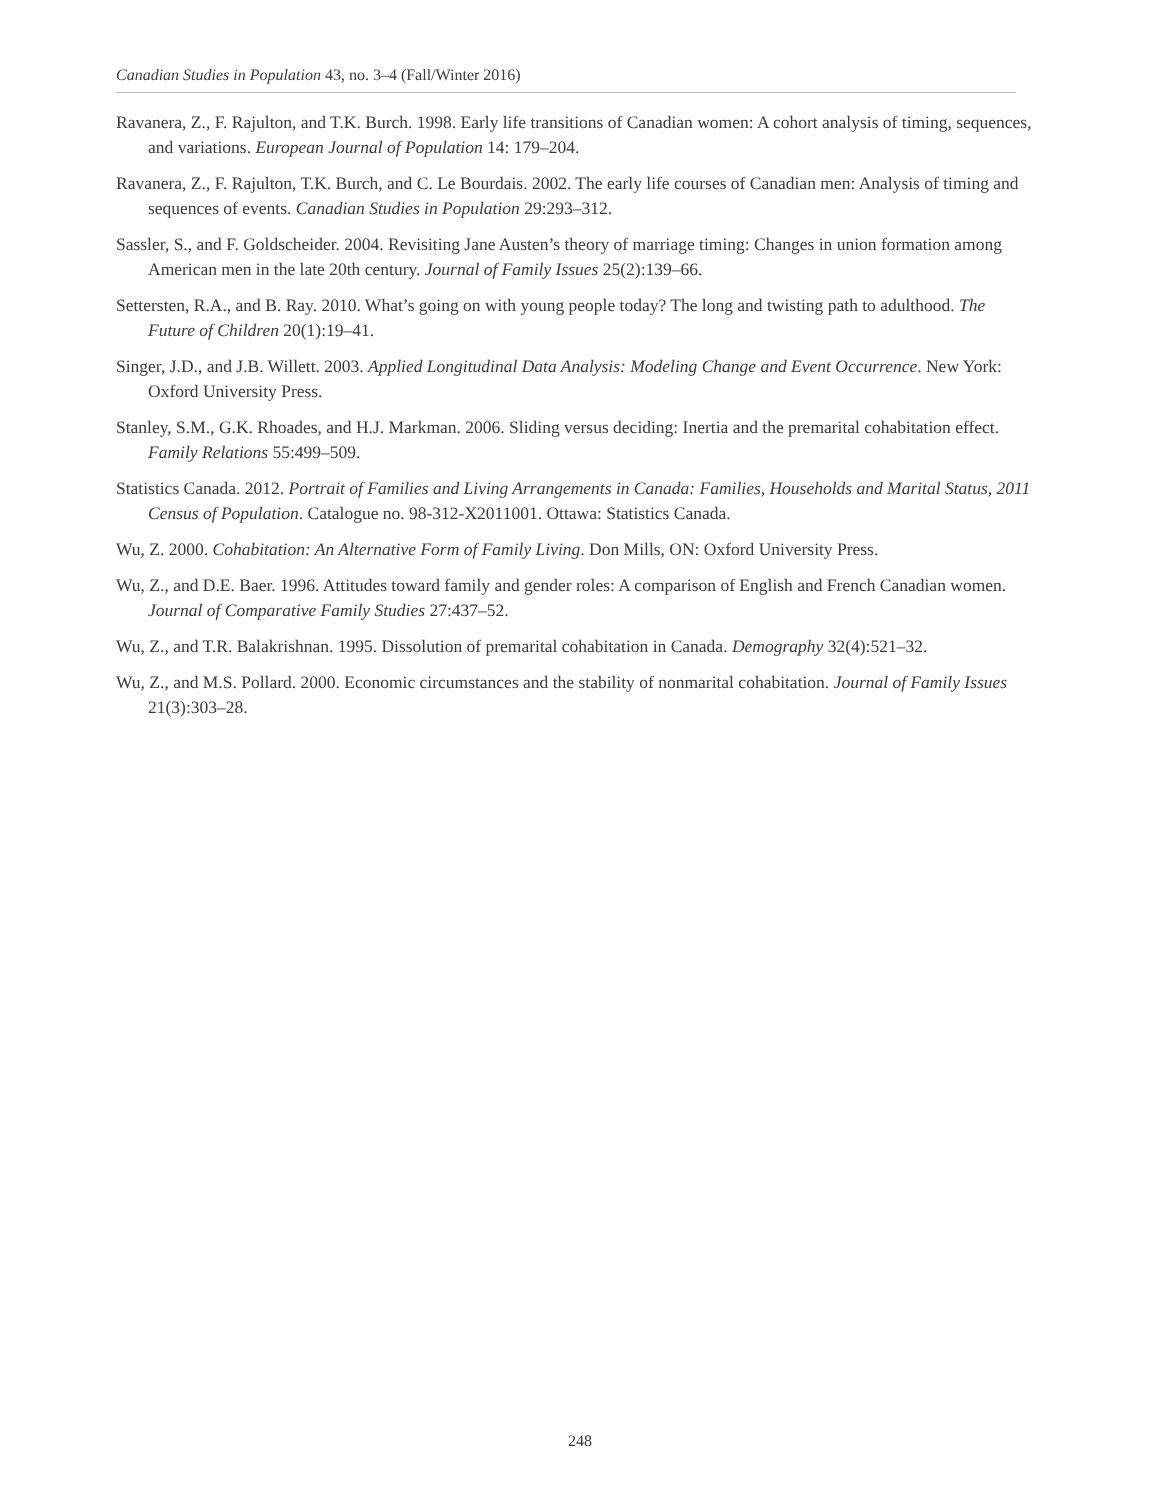Canadian Studies in Population 43, no. 3–4 (Fall/Winter 2016)
Ravanera, Z., F. Rajulton, and T.K. Burch. 1998. Early life transitions of Canadian women: A cohort analysis of timing, sequences, and variations. European Journal of Population 14: 179–204.
Ravanera, Z., F. Rajulton, T.K. Burch, and C. Le Bourdais. 2002. The early life courses of Canadian men: Analysis of timing and sequences of events. Canadian Studies in Population 29:293–312.
Sassler, S., and F. Goldscheider. 2004. Revisiting Jane Austen’s theory of marriage timing: Changes in union formation among American men in the late 20th century. Journal of Family Issues 25(2):139–66.
Settersten, R.A., and B. Ray. 2010. What’s going on with young people today? The long and twisting path to adulthood. The Future of Children 20(1):19–41.
Singer, J.D., and J.B. Willett. 2003. Applied Longitudinal Data Analysis: Modeling Change and Event Occurrence. New York: Oxford University Press.
Stanley, S.M., G.K. Rhoades, and H.J. Markman. 2006. Sliding versus deciding: Inertia and the premarital cohabitation effect. Family Relations 55:499–509.
Statistics Canada. 2012. Portrait of Families and Living Arrangements in Canada: Families, Households and Marital Status, 2011 Census of Population. Catalogue no. 98-312-X2011001. Ottawa: Statistics Canada.
Wu, Z. 2000. Cohabitation: An Alternative Form of Family Living. Don Mills, ON: Oxford University Press.
Wu, Z., and D.E. Baer. 1996. Attitudes toward family and gender roles: A comparison of English and French Canadian women. Journal of Comparative Family Studies 27:437–52.
Wu, Z., and T.R. Balakrishnan. 1995. Dissolution of premarital cohabitation in Canada. Demography 32(4):521–32.
Wu, Z., and M.S. Pollard. 2000. Economic circumstances and the stability of nonmarital cohabitation. Journal of Family Issues 21(3):303–28.
248